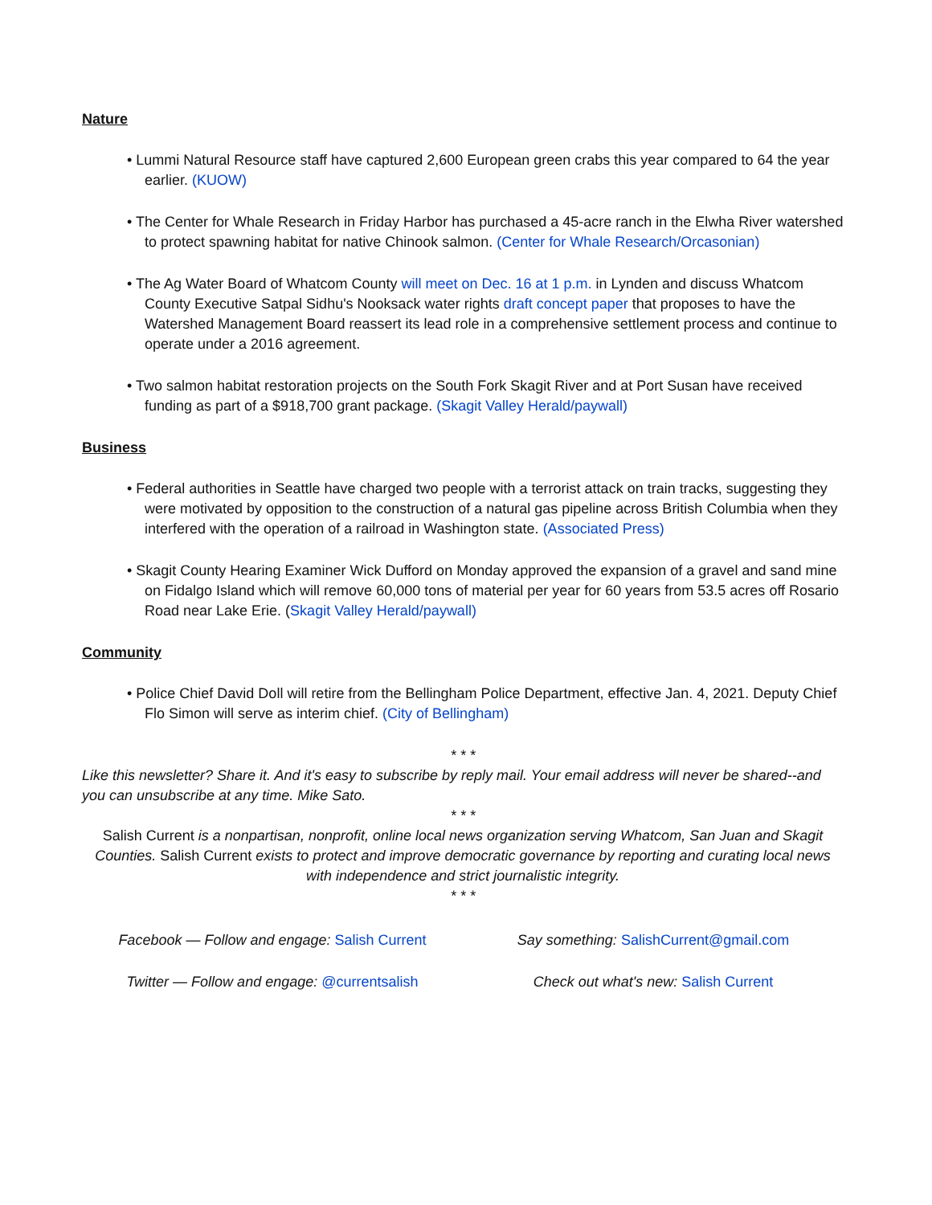Nature
• Lummi Natural Resource staff have captured 2,600 European green crabs this year compared to 64 the year earlier. (KUOW)
• The Center for Whale Research in Friday Harbor has purchased a 45-acre ranch in the Elwha River watershed to protect spawning habitat for native Chinook salmon. (Center for Whale Research/Orcasonian)
• The Ag Water Board of Whatcom County will meet on Dec. 16 at 1 p.m. in Lynden and discuss Whatcom County Executive Satpal Sidhu's Nooksack water rights draft concept paper that proposes to have the Watershed Management Board reassert its lead role in a comprehensive settlement process and continue to operate under a 2016 agreement.
• Two salmon habitat restoration projects on the South Fork Skagit River and at Port Susan have received funding as part of a $918,700 grant package. (Skagit Valley Herald/paywall)
Business
• Federal authorities in Seattle have charged two people with a terrorist attack on train tracks, suggesting they were motivated by opposition to the construction of a natural gas pipeline across British Columbia when they interfered with the operation of a railroad in Washington state. (Associated Press)
• Skagit County Hearing Examiner Wick Dufford on Monday approved the expansion of a gravel and sand mine on Fidalgo Island which will remove 60,000 tons of material per year for 60 years from 53.5 acres off Rosario Road near Lake Erie. (Skagit Valley Herald/paywall)
Community
• Police Chief David Doll will retire from the Bellingham Police Department, effective Jan. 4, 2021. Deputy Chief Flo Simon will serve as interim chief. (City of Bellingham)
* * *
Like this newsletter? Share it. And it's easy to subscribe by reply mail. Your email address will never be shared--and you can unsubscribe at any time. Mike Sato.
* * *
Salish Current is a nonpartisan, nonprofit, online local news organization serving Whatcom, San Juan and Skagit Counties. Salish Current exists to protect and improve democratic governance by reporting and curating local news with independence and strict journalistic integrity.
* * *
Facebook — Follow and engage: Salish Current
Twitter — Follow and engage: @currentsalish
Say something: SalishCurrent@gmail.com
Check out what's new: Salish Current